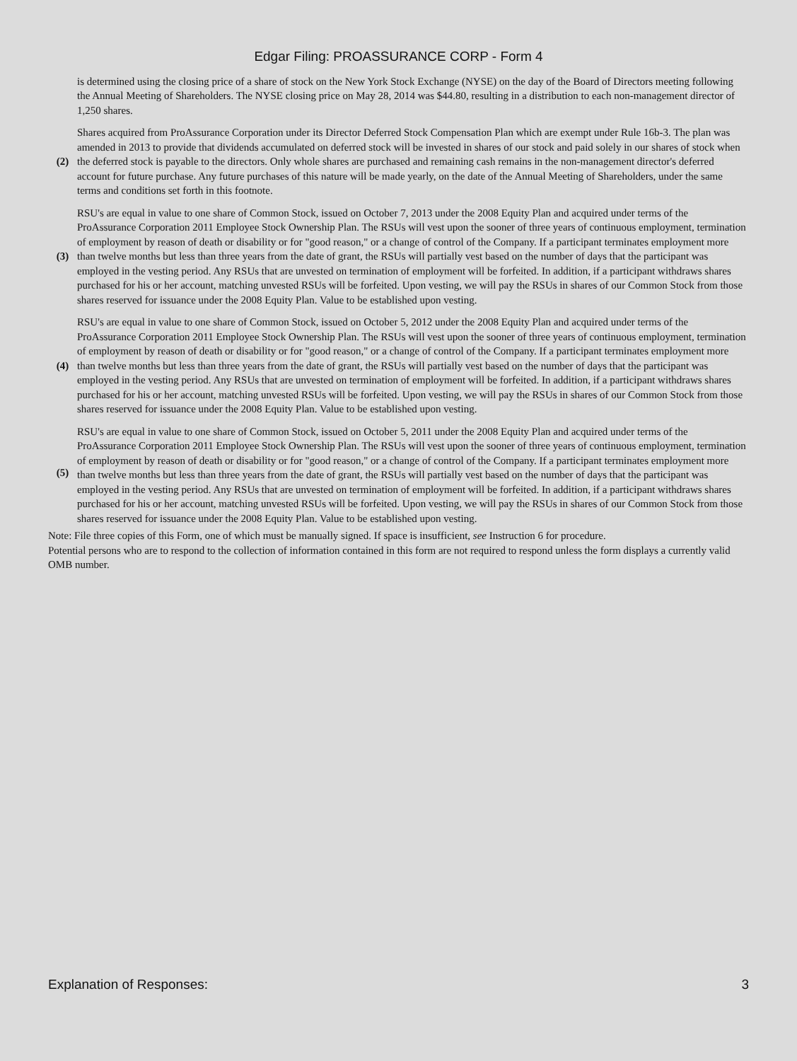Edgar Filing: PROASSURANCE CORP - Form 4
| | is determined using the closing price of a share of stock on the New York Stock Exchange (NYSE) on the day of the Board of Directors meeting following the Annual Meeting of Shareholders. The NYSE closing price on May 28, 2014 was $44.80, resulting in a distribution to each non-management director of 1,250 shares. |
| (2) | Shares acquired from ProAssurance Corporation under its Director Deferred Stock Compensation Plan which are exempt under Rule 16b-3. The plan was amended in 2013 to provide that dividends accumulated on deferred stock will be invested in shares of our stock and paid solely in our shares of stock when the deferred stock is payable to the directors. Only whole shares are purchased and remaining cash remains in the non-management director's deferred account for future purchase. Any future purchases of this nature will be made yearly, on the date of the Annual Meeting of Shareholders, under the same terms and conditions set forth in this footnote. |
| (3) | RSU's are equal in value to one share of Common Stock, issued on October 7, 2013 under the 2008 Equity Plan and acquired under terms of the ProAssurance Corporation 2011 Employee Stock Ownership Plan. The RSUs will vest upon the sooner of three years of continuous employment, termination of employment by reason of death or disability or for "good reason," or a change of control of the Company. If a participant terminates employment more than twelve months but less than three years from the date of grant, the RSUs will partially vest based on the number of days that the participant was employed in the vesting period. Any RSUs that are unvested on termination of employment will be forfeited. In addition, if a participant withdraws shares purchased for his or her account, matching unvested RSUs will be forfeited. Upon vesting, we will pay the RSUs in shares of our Common Stock from those shares reserved for issuance under the 2008 Equity Plan. Value to be established upon vesting. |
| (4) | RSU's are equal in value to one share of Common Stock, issued on October 5, 2012 under the 2008 Equity Plan and acquired under terms of the ProAssurance Corporation 2011 Employee Stock Ownership Plan. The RSUs will vest upon the sooner of three years of continuous employment, termination of employment by reason of death or disability or for "good reason," or a change of control of the Company. If a participant terminates employment more than twelve months but less than three years from the date of grant, the RSUs will partially vest based on the number of days that the participant was employed in the vesting period. Any RSUs that are unvested on termination of employment will be forfeited. In addition, if a participant withdraws shares purchased for his or her account, matching unvested RSUs will be forfeited. Upon vesting, we will pay the RSUs in shares of our Common Stock from those shares reserved for issuance under the 2008 Equity Plan. Value to be established upon vesting. |
| (5) | RSU's are equal in value to one share of Common Stock, issued on October 5, 2011 under the 2008 Equity Plan and acquired under terms of the ProAssurance Corporation 2011 Employee Stock Ownership Plan. The RSUs will vest upon the sooner of three years of continuous employment, termination of employment by reason of death or disability or for "good reason," or a change of control of the Company. If a participant terminates employment more than twelve months but less than three years from the date of grant, the RSUs will partially vest based on the number of days that the participant was employed in the vesting period. Any RSUs that are unvested on termination of employment will be forfeited. In addition, if a participant withdraws shares purchased for his or her account, matching unvested RSUs will be forfeited. Upon vesting, we will pay the RSUs in shares of our Common Stock from those shares reserved for issuance under the 2008 Equity Plan. Value to be established upon vesting. |
Note: File three copies of this Form, one of which must be manually signed. If space is insufficient, see Instruction 6 for procedure.
Potential persons who are to respond to the collection of information contained in this form are not required to respond unless the form displays a currently valid OMB number.
Explanation of Responses: 3